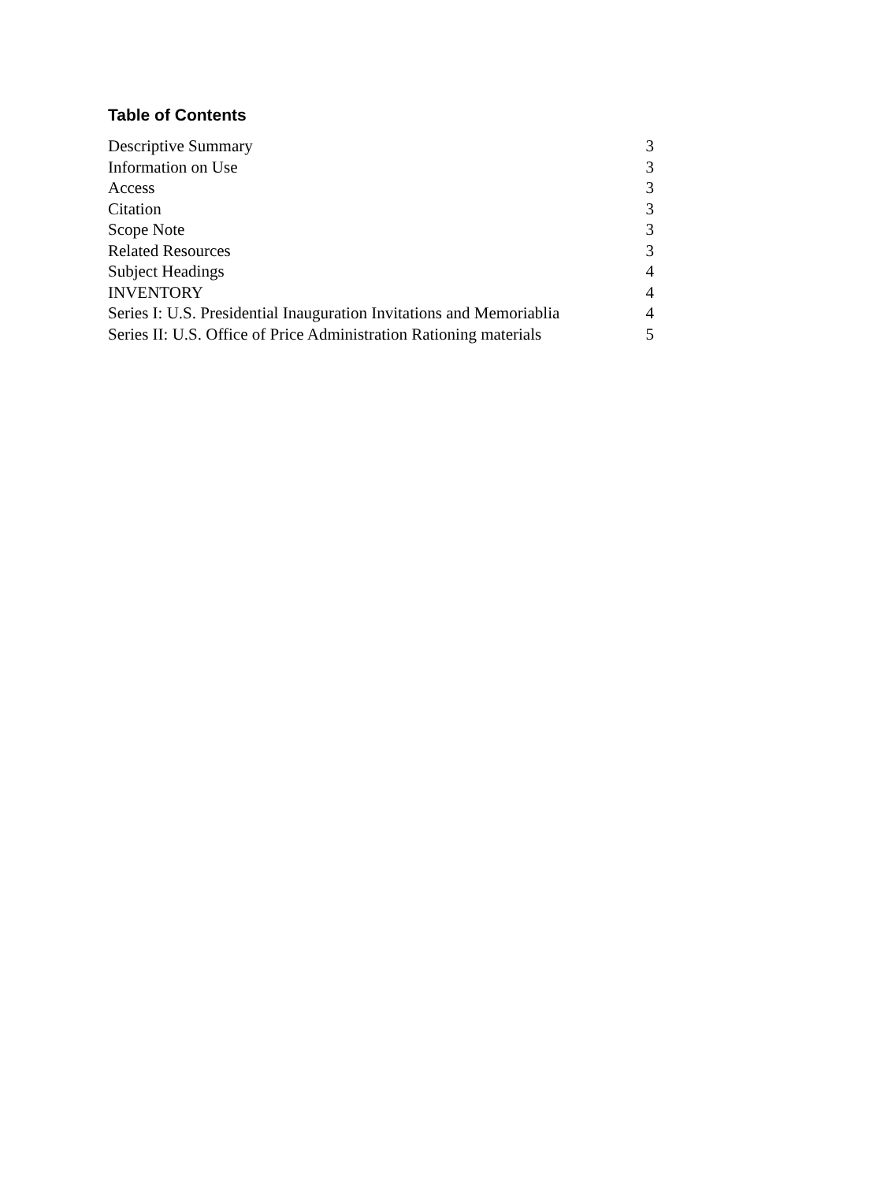Table of Contents
Descriptive Summary 3
Information on Use 3
Access 3
Citation 3
Scope Note 3
Related Resources 3
Subject Headings 4
INVENTORY 4
Series I: U.S. Presidential Inauguration Invitations and Memoriablia 4
Series II: U.S. Office of Price Administration Rationing materials 5